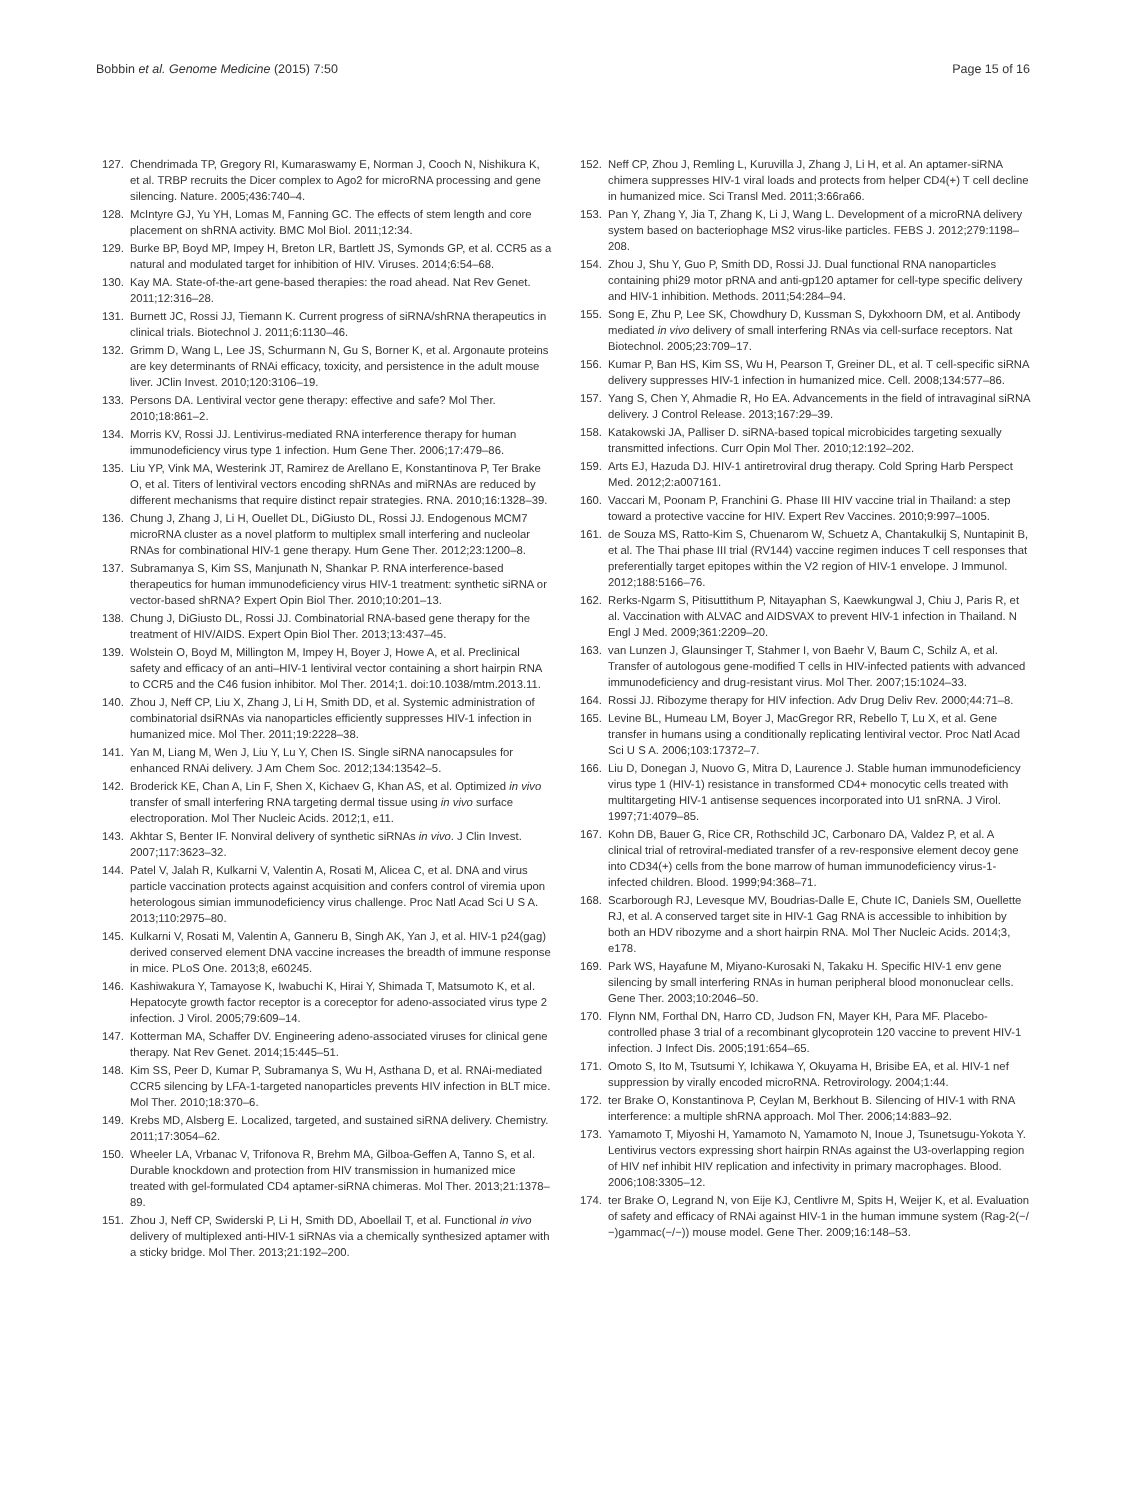Bobbin et al. Genome Medicine (2015) 7:50 Page 15 of 16
127. Chendrimada TP, Gregory RI, Kumaraswamy E, Norman J, Cooch N, Nishikura K, et al. TRBP recruits the Dicer complex to Ago2 for microRNA processing and gene silencing. Nature. 2005;436:740–4.
128. McIntyre GJ, Yu YH, Lomas M, Fanning GC. The effects of stem length and core placement on shRNA activity. BMC Mol Biol. 2011;12:34.
129. Burke BP, Boyd MP, Impey H, Breton LR, Bartlett JS, Symonds GP, et al. CCR5 as a natural and modulated target for inhibition of HIV. Viruses. 2014;6:54–68.
130. Kay MA. State-of-the-art gene-based therapies: the road ahead. Nat Rev Genet. 2011;12:316–28.
131. Burnett JC, Rossi JJ, Tiemann K. Current progress of siRNA/shRNA therapeutics in clinical trials. Biotechnol J. 2011;6:1130–46.
132. Grimm D, Wang L, Lee JS, Schurmann N, Gu S, Borner K, et al. Argonaute proteins are key determinants of RNAi efficacy, toxicity, and persistence in the adult mouse liver. JClin Invest. 2010;120:3106–19.
133. Persons DA. Lentiviral vector gene therapy: effective and safe? Mol Ther. 2010;18:861–2.
134. Morris KV, Rossi JJ. Lentivirus-mediated RNA interference therapy for human immunodeficiency virus type 1 infection. Hum Gene Ther. 2006;17:479–86.
135. Liu YP, Vink MA, Westerink JT, Ramirez de Arellano E, Konstantinova P, Ter Brake O, et al. Titers of lentiviral vectors encoding shRNAs and miRNAs are reduced by different mechanisms that require distinct repair strategies. RNA. 2010;16:1328–39.
136. Chung J, Zhang J, Li H, Ouellet DL, DiGiusto DL, Rossi JJ. Endogenous MCM7 microRNA cluster as a novel platform to multiplex small interfering and nucleolar RNAs for combinational HIV-1 gene therapy. Hum Gene Ther. 2012;23:1200–8.
137. Subramanya S, Kim SS, Manjunath N, Shankar P. RNA interference-based therapeutics for human immunodeficiency virus HIV-1 treatment: synthetic siRNA or vector-based shRNA? Expert Opin Biol Ther. 2010;10:201–13.
138. Chung J, DiGiusto DL, Rossi JJ. Combinatorial RNA-based gene therapy for the treatment of HIV/AIDS. Expert Opin Biol Ther. 2013;13:437–45.
139. Wolstein O, Boyd M, Millington M, Impey H, Boyer J, Howe A, et al. Preclinical safety and efficacy of an anti–HIV-1 lentiviral vector containing a short hairpin RNA to CCR5 and the C46 fusion inhibitor. Mol Ther. 2014;1. doi:10.1038/mtm.2013.11.
140. Zhou J, Neff CP, Liu X, Zhang J, Li H, Smith DD, et al. Systemic administration of combinatorial dsiRNAs via nanoparticles efficiently suppresses HIV-1 infection in humanized mice. Mol Ther. 2011;19:2228–38.
141. Yan M, Liang M, Wen J, Liu Y, Lu Y, Chen IS. Single siRNA nanocapsules for enhanced RNAi delivery. J Am Chem Soc. 2012;134:13542–5.
142. Broderick KE, Chan A, Lin F, Shen X, Kichaev G, Khan AS, et al. Optimized in vivo transfer of small interfering RNA targeting dermal tissue using in vivo surface electroporation. Mol Ther Nucleic Acids. 2012;1, e11.
143. Akhtar S, Benter IF. Nonviral delivery of synthetic siRNAs in vivo. J Clin Invest. 2007;117:3623–32.
144. Patel V, Jalah R, Kulkarni V, Valentin A, Rosati M, Alicea C, et al. DNA and virus particle vaccination protects against acquisition and confers control of viremia upon heterologous simian immunodeficiency virus challenge. Proc Natl Acad Sci U S A. 2013;110:2975–80.
145. Kulkarni V, Rosati M, Valentin A, Ganneru B, Singh AK, Yan J, et al. HIV-1 p24(gag) derived conserved element DNA vaccine increases the breadth of immune response in mice. PLoS One. 2013;8, e60245.
146. Kashiwakura Y, Tamayose K, Iwabuchi K, Hirai Y, Shimada T, Matsumoto K, et al. Hepatocyte growth factor receptor is a coreceptor for adeno-associated virus type 2 infection. J Virol. 2005;79:609–14.
147. Kotterman MA, Schaffer DV. Engineering adeno-associated viruses for clinical gene therapy. Nat Rev Genet. 2014;15:445–51.
148. Kim SS, Peer D, Kumar P, Subramanya S, Wu H, Asthana D, et al. RNAi-mediated CCR5 silencing by LFA-1-targeted nanoparticles prevents HIV infection in BLT mice. Mol Ther. 2010;18:370–6.
149. Krebs MD, Alsberg E. Localized, targeted, and sustained siRNA delivery. Chemistry. 2011;17:3054–62.
150. Wheeler LA, Vrbanac V, Trifonova R, Brehm MA, Gilboa-Geffen A, Tanno S, et al. Durable knockdown and protection from HIV transmission in humanized mice treated with gel-formulated CD4 aptamer-siRNA chimeras. Mol Ther. 2013;21:1378–89.
151. Zhou J, Neff CP, Swiderski P, Li H, Smith DD, Aboellail T, et al. Functional in vivo delivery of multiplexed anti-HIV-1 siRNAs via a chemically synthesized aptamer with a sticky bridge. Mol Ther. 2013;21:192–200.
152. Neff CP, Zhou J, Remling L, Kuruvilla J, Zhang J, Li H, et al. An aptamer-siRNA chimera suppresses HIV-1 viral loads and protects from helper CD4(+) T cell decline in humanized mice. Sci Transl Med. 2011;3:66ra66.
153. Pan Y, Zhang Y, Jia T, Zhang K, Li J, Wang L. Development of a microRNA delivery system based on bacteriophage MS2 virus-like particles. FEBS J. 2012;279:1198–208.
154. Zhou J, Shu Y, Guo P, Smith DD, Rossi JJ. Dual functional RNA nanoparticles containing phi29 motor pRNA and anti-gp120 aptamer for cell-type specific delivery and HIV-1 inhibition. Methods. 2011;54:284–94.
155. Song E, Zhu P, Lee SK, Chowdhury D, Kussman S, Dykxhoorn DM, et al. Antibody mediated in vivo delivery of small interfering RNAs via cell-surface receptors. Nat Biotechnol. 2005;23:709–17.
156. Kumar P, Ban HS, Kim SS, Wu H, Pearson T, Greiner DL, et al. T cell-specific siRNA delivery suppresses HIV-1 infection in humanized mice. Cell. 2008;134:577–86.
157. Yang S, Chen Y, Ahmadie R, Ho EA. Advancements in the field of intravaginal siRNA delivery. J Control Release. 2013;167:29–39.
158. Katakowski JA, Palliser D. siRNA-based topical microbicides targeting sexually transmitted infections. Curr Opin Mol Ther. 2010;12:192–202.
159. Arts EJ, Hazuda DJ. HIV-1 antiretroviral drug therapy. Cold Spring Harb Perspect Med. 2012;2:a007161.
160. Vaccari M, Poonam P, Franchini G. Phase III HIV vaccine trial in Thailand: a step toward a protective vaccine for HIV. Expert Rev Vaccines. 2010;9:997–1005.
161. de Souza MS, Ratto-Kim S, Chuenarom W, Schuetz A, Chantakulkij S, Nuntapinit B, et al. The Thai phase III trial (RV144) vaccine regimen induces T cell responses that preferentially target epitopes within the V2 region of HIV-1 envelope. J Immunol. 2012;188:5166–76.
162. Rerks-Ngarm S, Pitisuttithum P, Nitayaphan S, Kaewkungwal J, Chiu J, Paris R, et al. Vaccination with ALVAC and AIDSVAX to prevent HIV-1 infection in Thailand. N Engl J Med. 2009;361:2209–20.
163. van Lunzen J, Glaunsinger T, Stahmer I, von Baehr V, Baum C, Schilz A, et al. Transfer of autologous gene-modified T cells in HIV-infected patients with advanced immunodeficiency and drug-resistant virus. Mol Ther. 2007;15:1024–33.
164. Rossi JJ. Ribozyme therapy for HIV infection. Adv Drug Deliv Rev. 2000;44:71–8.
165. Levine BL, Humeau LM, Boyer J, MacGregor RR, Rebello T, Lu X, et al. Gene transfer in humans using a conditionally replicating lentiviral vector. Proc Natl Acad Sci U S A. 2006;103:17372–7.
166. Liu D, Donegan J, Nuovo G, Mitra D, Laurence J. Stable human immunodeficiency virus type 1 (HIV-1) resistance in transformed CD4+ monocytic cells treated with multitargeting HIV-1 antisense sequences incorporated into U1 snRNA. J Virol. 1997;71:4079–85.
167. Kohn DB, Bauer G, Rice CR, Rothschild JC, Carbonaro DA, Valdez P, et al. A clinical trial of retroviral-mediated transfer of a rev-responsive element decoy gene into CD34(+) cells from the bone marrow of human immunodeficiency virus-1-infected children. Blood. 1999;94:368–71.
168. Scarborough RJ, Levesque MV, Boudrias-Dalle E, Chute IC, Daniels SM, Ouellette RJ, et al. A conserved target site in HIV-1 Gag RNA is accessible to inhibition by both an HDV ribozyme and a short hairpin RNA. Mol Ther Nucleic Acids. 2014;3, e178.
169. Park WS, Hayafune M, Miyano-Kurosaki N, Takaku H. Specific HIV-1 env gene silencing by small interfering RNAs in human peripheral blood mononuclear cells. Gene Ther. 2003;10:2046–50.
170. Flynn NM, Forthal DN, Harro CD, Judson FN, Mayer KH, Para MF. Placebo-controlled phase 3 trial of a recombinant glycoprotein 120 vaccine to prevent HIV-1 infection. J Infect Dis. 2005;191:654–65.
171. Omoto S, Ito M, Tsutsumi Y, Ichikawa Y, Okuyama H, Brisibe EA, et al. HIV-1 nef suppression by virally encoded microRNA. Retrovirology. 2004;1:44.
172. ter Brake O, Konstantinova P, Ceylan M, Berkhout B. Silencing of HIV-1 with RNA interference: a multiple shRNA approach. Mol Ther. 2006;14:883–92.
173. Yamamoto T, Miyoshi H, Yamamoto N, Yamamoto N, Inoue J, Tsunetsugu-Yokota Y. Lentivirus vectors expressing short hairpin RNAs against the U3-overlapping region of HIV nef inhibit HIV replication and infectivity in primary macrophages. Blood. 2006;108:3305–12.
174. ter Brake O, Legrand N, von Eije KJ, Centlivre M, Spits H, Weijer K, et al. Evaluation of safety and efficacy of RNAi against HIV-1 in the human immune system (Rag-2(−/−)gammac(−/−)) mouse model. Gene Ther. 2009;16:148–53.